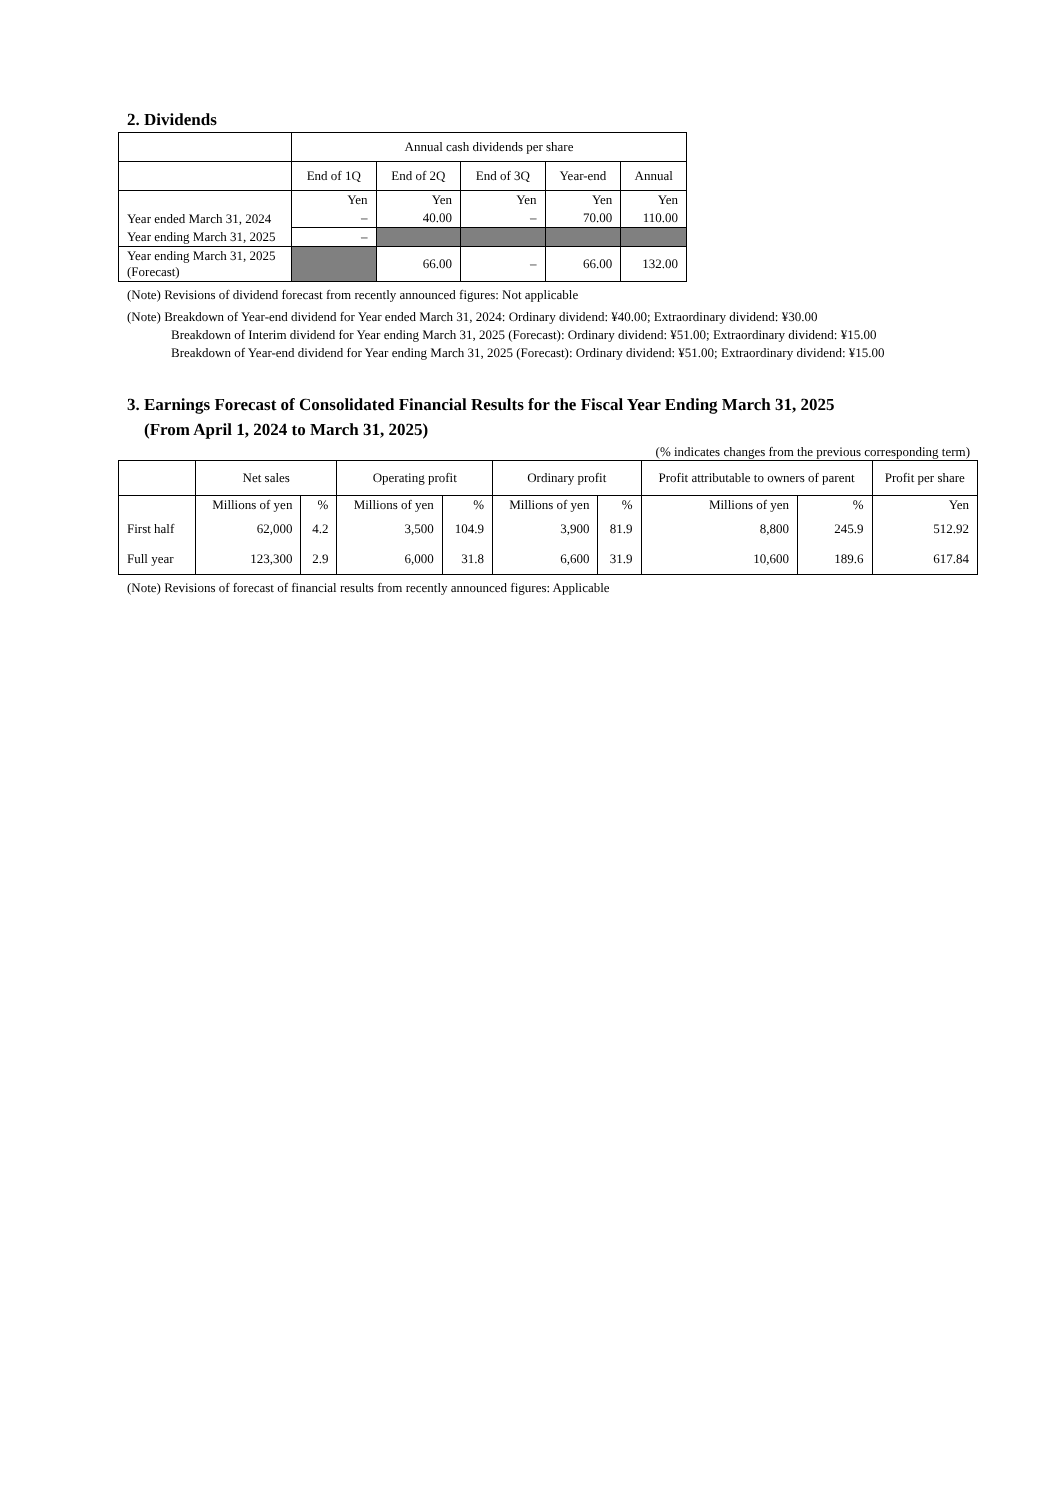2. Dividends
| | Annual cash dividends per share | | | | |
| --- | --- | --- | --- | --- | --- |
| | End of 1Q | End of 2Q | End of 3Q | Year-end | Annual |
| Year ended March 31, 2024 | Yen | Yen | Yen | Yen | Yen |
| | – | 40.00 | – | 70.00 | 110.00 |
| Year ending March 31, 2025 | – | | | | |
| Year ending March 31, 2025 (Forecast) | | 66.00 | – | 66.00 | 132.00 |
(Note) Revisions of dividend forecast from recently announced figures: Not applicable
(Note) Breakdown of Year-end dividend for Year ended March 31, 2024: Ordinary dividend: ¥40.00; Extraordinary dividend: ¥30.00
Breakdown of Interim dividend for Year ending March 31, 2025 (Forecast): Ordinary dividend: ¥51.00; Extraordinary dividend: ¥15.00
Breakdown of Year-end dividend for Year ending March 31, 2025 (Forecast): Ordinary dividend: ¥51.00; Extraordinary dividend: ¥15.00
3. Earnings Forecast of Consolidated Financial Results for the Fiscal Year Ending March 31, 2025
(From April 1, 2024 to March 31, 2025)
(% indicates changes from the previous corresponding term)
| | Net sales | | Operating profit | | Ordinary profit | | Profit attributable to owners of parent | | Profit per share |
| --- | --- | --- | --- | --- | --- | --- | --- | --- | --- |
| | Millions of yen | % | Millions of yen | % | Millions of yen | % | Millions of yen | % | Yen |
| First half | 62,000 | 4.2 | 3,500 | 104.9 | 3,900 | 81.9 | 8,800 | 245.9 | 512.92 |
| Full year | 123,300 | 2.9 | 6,000 | 31.8 | 6,600 | 31.9 | 10,600 | 189.6 | 617.84 |
(Note) Revisions of forecast of financial results from recently announced figures: Applicable